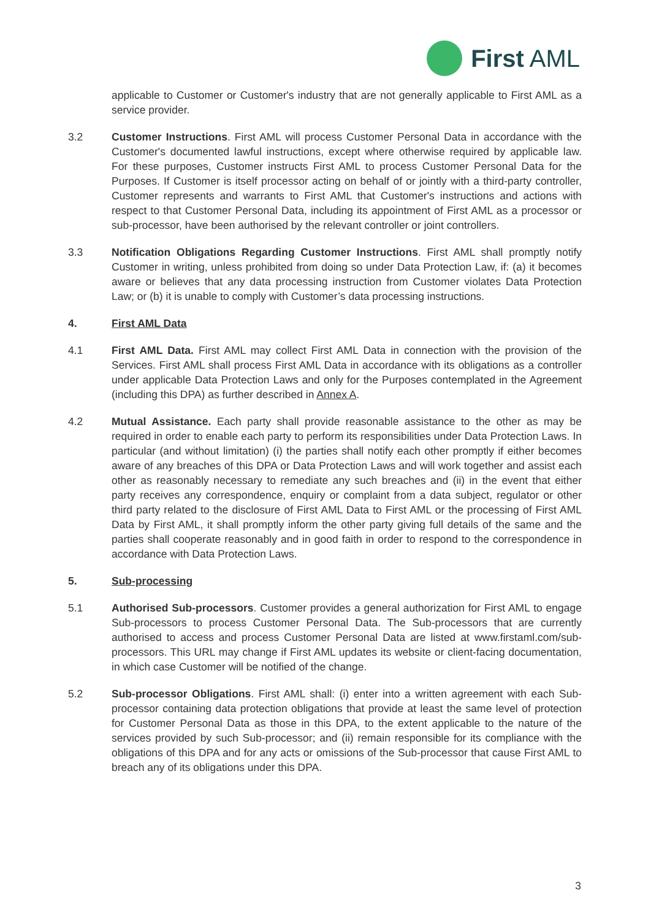First AML
applicable to Customer or Customer's industry that are not generally applicable to First AML as a service provider.
3.2 Customer Instructions. First AML will process Customer Personal Data in accordance with the Customer's documented lawful instructions, except where otherwise required by applicable law. For these purposes, Customer instructs First AML to process Customer Personal Data for the Purposes. If Customer is itself processor acting on behalf of or jointly with a third-party controller, Customer represents and warrants to First AML that Customer's instructions and actions with respect to that Customer Personal Data, including its appointment of First AML as a processor or sub-processor, have been authorised by the relevant controller or joint controllers.
3.3 Notification Obligations Regarding Customer Instructions. First AML shall promptly notify Customer in writing, unless prohibited from doing so under Data Protection Law, if: (a) it becomes aware or believes that any data processing instruction from Customer violates Data Protection Law; or (b) it is unable to comply with Customer’s data processing instructions.
4. First AML Data
4.1 First AML Data. First AML may collect First AML Data in connection with the provision of the Services. First AML shall process First AML Data in accordance with its obligations as a controller under applicable Data Protection Laws and only for the Purposes contemplated in the Agreement (including this DPA) as further described in Annex A.
4.2 Mutual Assistance. Each party shall provide reasonable assistance to the other as may be required in order to enable each party to perform its responsibilities under Data Protection Laws. In particular (and without limitation) (i) the parties shall notify each other promptly if either becomes aware of any breaches of this DPA or Data Protection Laws and will work together and assist each other as reasonably necessary to remediate any such breaches and (ii) in the event that either party receives any correspondence, enquiry or complaint from a data subject, regulator or other third party related to the disclosure of First AML Data to First AML or the processing of First AML Data by First AML, it shall promptly inform the other party giving full details of the same and the parties shall cooperate reasonably and in good faith in order to respond to the correspondence in accordance with Data Protection Laws.
5. Sub-processing
5.1 Authorised Sub-processors. Customer provides a general authorization for First AML to engage Sub-processors to process Customer Personal Data. The Sub-processors that are currently authorised to access and process Customer Personal Data are listed at www.firstaml.com/sub-processors. This URL may change if First AML updates its website or client-facing documentation, in which case Customer will be notified of the change.
5.2 Sub-processor Obligations. First AML shall: (i) enter into a written agreement with each Sub-processor containing data protection obligations that provide at least the same level of protection for Customer Personal Data as those in this DPA, to the extent applicable to the nature of the services provided by such Sub-processor; and (ii) remain responsible for its compliance with the obligations of this DPA and for any acts or omissions of the Sub-processor that cause First AML to breach any of its obligations under this DPA.
3